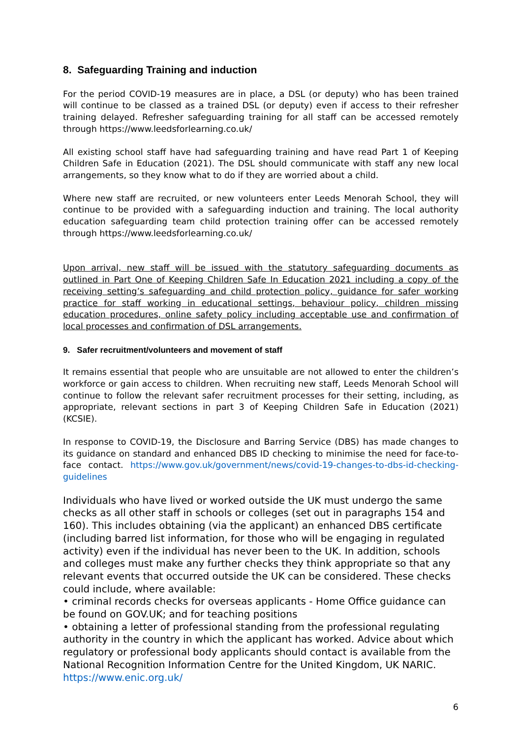8. Safeguarding Training and induction
For the period COVID-19 measures are in place, a DSL (or deputy) who has been trained will continue to be classed as a trained DSL (or deputy) even if access to their refresher training delayed. Refresher safeguarding training for all staff can be accessed remotely through https://www.leedsforlearning.co.uk/
All existing school staff have had safeguarding training and have read Part 1 of Keeping Children Safe in Education (2021). The DSL should communicate with staff any new local arrangements, so they know what to do if they are worried about a child.
Where new staff are recruited, or new volunteers enter Leeds Menorah School, they will continue to be provided with a safeguarding induction and training. The local authority education safeguarding team child protection training offer can be accessed remotely through https://www.leedsforlearning.co.uk/
Upon arrival, new staff will be issued with the statutory safeguarding documents as outlined in Part One of Keeping Children Safe In Education 2021 including a copy of the receiving setting’s safeguarding and child protection policy, guidance for safer working practice for staff working in educational settings, behaviour policy, children missing education procedures, online safety policy including acceptable use and confirmation of local processes and confirmation of DSL arrangements.
9. Safer recruitment/volunteers and movement of staff
It remains essential that people who are unsuitable are not allowed to enter the children’s workforce or gain access to children. When recruiting new staff, Leeds Menorah School will continue to follow the relevant safer recruitment processes for their setting, including, as appropriate, relevant sections in part 3 of Keeping Children Safe in Education (2021) (KCSIE).
In response to COVID-19, the Disclosure and Barring Service (DBS) has made changes to its guidance on standard and enhanced DBS ID checking to minimise the need for face-to-face contact. https://www.gov.uk/government/news/covid-19-changes-to-dbs-id-checking-guidelines
Individuals who have lived or worked outside the UK must undergo the same checks as all other staff in schools or colleges (set out in paragraphs 154 and 160). This includes obtaining (via the applicant) an enhanced DBS certificate (including barred list information, for those who will be engaging in regulated activity) even if the individual has never been to the UK. In addition, schools and colleges must make any further checks they think appropriate so that any relevant events that occurred outside the UK can be considered. These checks could include, where available:
• criminal records checks for overseas applicants - Home Office guidance can be found on GOV.UK; and for teaching positions
• obtaining a letter of professional standing from the professional regulating authority in the country in which the applicant has worked. Advice about which regulatory or professional body applicants should contact is available from the National Recognition Information Centre for the United Kingdom, UK NARIC. https://www.enic.org.uk/
6